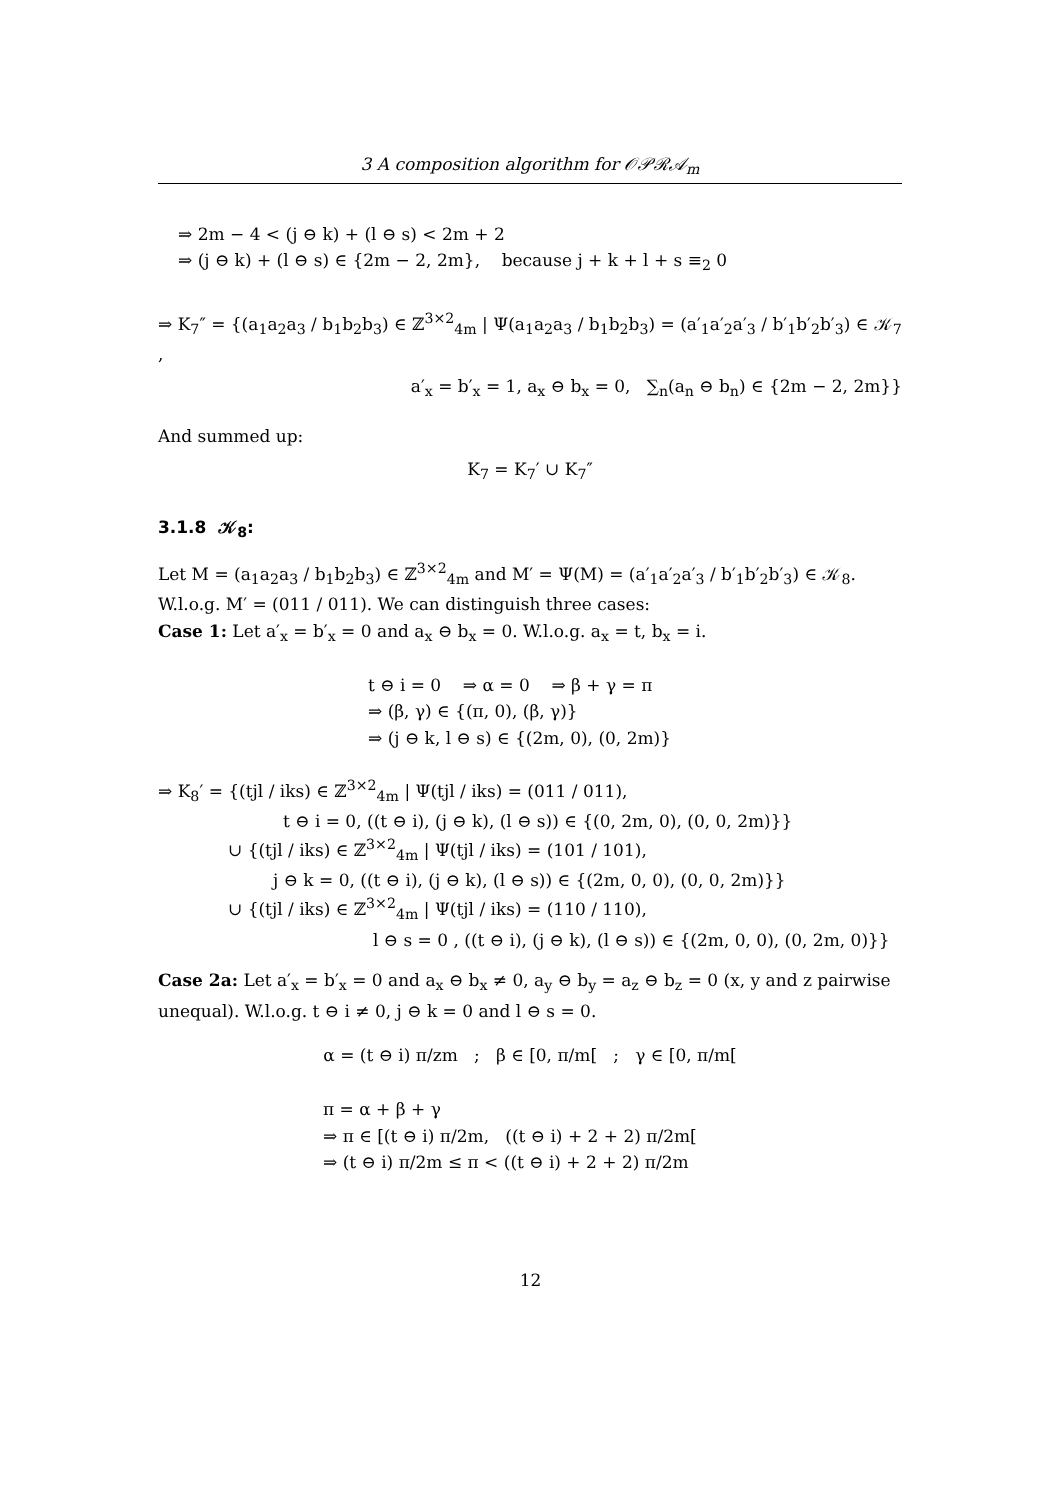3 A composition algorithm for 𝒪𝒫ℛ𝒜<sub>m</sub>
⇒ 2m − 4 < (j ⊖ k) + (l ⊖ s) < 2m + 2
⇒ (j ⊖ k) + (l ⊖ s) ∈ {2m − 2, 2m}, because j + k + l + s ≡<sub>2</sub> 0
⇒ K<sub>7</sub>″ = {(a<sub>1</sub>a<sub>2</sub>a<sub>3</sub> / b<sub>1</sub>b<sub>2</sub>b<sub>3</sub>) ∈ ℤ<sup>3×2</sup><sub>4m</sub> | Ψ(a<sub>1</sub>a<sub>2</sub>a<sub>3</sub> / b<sub>1</sub>b<sub>2</sub>b<sub>3</sub>) = (a′<sub>1</sub>a′<sub>2</sub>a′<sub>3</sub> / b′<sub>1</sub>b′<sub>2</sub>b′<sub>3</sub>) ∈ 𝒦<sub>7</sub> ,
a′<sub>x</sub> = b′<sub>x</sub> = 1, a<sub>x</sub> ⊖ b<sub>x</sub> = 0, ∑<sub>n</sub>(a<sub>n</sub> ⊖ b<sub>n</sub>) ∈ {2m − 2, 2m}}
And summed up:
K<sub>7</sub> = K<sub>7</sub>′ ∪ K<sub>7</sub>″
3.1.8 𝒦<sub>8</sub>:
Let M = (a<sub>1</sub>a<sub>2</sub>a<sub>3</sub> / b<sub>1</sub>b<sub>2</sub>b<sub>3</sub>) ∈ ℤ<sup>3×2</sup><sub>4m</sub> and M′ = Ψ(M) = (a′<sub>1</sub>a′<sub>2</sub>a′<sub>3</sub> / b′<sub>1</sub>b′<sub>2</sub>b′<sub>3</sub>) ∈ 𝒦<sub>8</sub>. W.l.o.g. M′ = (011 / 011). We can distinguish three cases:
Case 1: Let a′<sub>x</sub> = b′<sub>x</sub> = 0 and a<sub>x</sub> ⊖ b<sub>x</sub> = 0. W.l.o.g. a<sub>x</sub> = t, b<sub>x</sub> = i.
t ⊖ i = 0 ⇒ α = 0 ⇒ β + γ = π
⇒ (β, γ) ∈ {(π, 0), (β, γ)}
⇒ (j ⊖ k, l ⊖ s) ∈ {(2m, 0), (0, 2m)}
⇒ K<sub>8</sub>′ = {(tjl / iks) ∈ ℤ<sup>3×2</sup><sub>4m</sub> | Ψ(tjl / iks) = (011 / 011),
t ⊖ i = 0, ((t ⊖ i), (j ⊖ k), (l ⊖ s)) ∈ {(0, 2m, 0), (0, 0, 2m)}}
∪ {(tjl / iks) ∈ ℤ<sup>3×2</sup><sub>4m</sub> | Ψ(tjl / iks) = (101 / 101),
j ⊖ k = 0, ((t ⊖ i), (j ⊖ k), (l ⊖ s)) ∈ {(2m, 0, 0), (0, 0, 2m)}}
∪ {(tjl / iks) ∈ ℤ<sup>3×2</sup><sub>4m</sub> | Ψ(tjl / iks) = (110 / 110),
l ⊖ s = 0 , ((t ⊖ i), (j ⊖ k), (l ⊖ s)) ∈ {(2m, 0, 0), (0, 2m, 0)}}
Case 2a: Let a′<sub>x</sub> = b′<sub>x</sub> = 0 and a<sub>x</sub> ⊖ b<sub>x</sub> ≠ 0, a<sub>y</sub> ⊖ b<sub>y</sub> = a<sub>z</sub> ⊖ b<sub>z</sub> = 0 (x, y and z pairwise unequal). W.l.o.g. t ⊖ i ≠ 0, j ⊖ k = 0 and l ⊖ s = 0.
α = (t ⊖ i) π/zm ; β ∈ [0, π/m[ ; γ ∈ [0, π/m[
π = α + β + γ
⇒ π ∈ [(t ⊖ i) π/2m, ((t ⊖ i) + 2 + 2) π/2m[
⇒ (t ⊖ i) π/2m ≤ π < ((t ⊖ i) + 2 + 2) π/2m
12